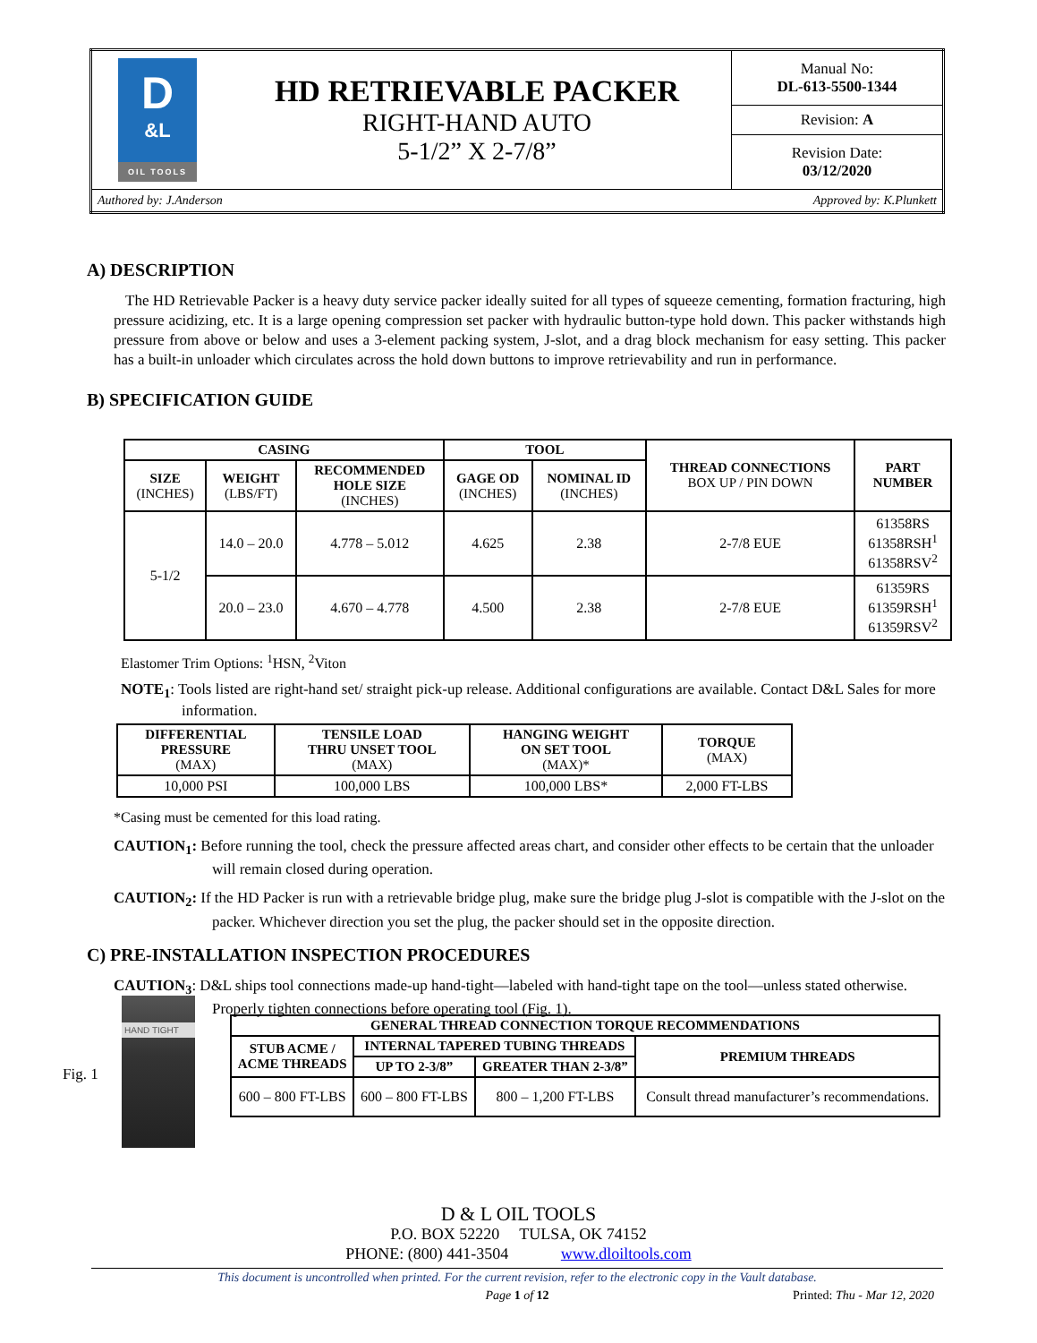| D &L OIL TOOLS | HD RETRIEVABLE PACKER RIGHT-HAND AUTO 5-1/2” X 2-7/8” | Manual No: DL-613-5500-1344 |
| | | Revision: A |
| | | Revision Date: 03/12/2020 |
| Authored by: J.Anderson Approved by: K.Plunkett | | |
A) DESCRIPTION
The HD Retrievable Packer is a heavy duty service packer ideally suited for all types of squeeze cementing, formation fracturing, high pressure acidizing, etc. It is a large opening compression set packer with hydraulic button-type hold down. This packer withstands high pressure from above or below and uses a 3-element packing system, J-slot, and a drag block mechanism for easy setting. This packer has a built-in unloader which circulates across the hold down buttons to improve retrievability and run in performance.
B) SPECIFICATION GUIDE
| CASING | | | TOOL | | THREAD CONNECTIONS BOX UP / PIN DOWN | PART NUMBER |
| --- | --- | --- | --- | --- | --- | --- |
| SIZE (INCHES) | WEIGHT (LBS/FT) | RECOMMENDED HOLE SIZE (INCHES) | GAGE OD (INCHES) | NOMINAL ID (INCHES) | | |
| 5-1/2 | 14.0 – 20.0 | 4.778 – 5.012 | 4.625 | 2.38 | 2-7/8 EUE | 61358RS 61358RSH<sup>1</sup> 61358RSV<sup>2</sup> |
| | 20.0 – 23.0 | 4.670 – 4.778 | 4.500 | 2.38 | 2-7/8 EUE | 61359RS 61359RSH<sup>1</sup> 61359RSV<sup>2</sup> |
Elastomer Trim Options: <sup>1</sup>HSN, <sup>2</sup>Viton
NOTE<sub>1</sub>: Tools listed are right-hand set/ straight pick-up release. Additional configurations are available. Contact D&L Sales for more information.
| DIFFERENTIAL PRESSURE (MAX) | TENSILE LOAD THRU UNSET TOOL (MAX) | HANGING WEIGHT ON SET TOOL (MAX)* | TORQUE (MAX) |
| --- | --- | --- | --- |
| 10,000 PSI | 100,000 LBS | 100,000 LBS* | 2,000 FT-LBS |
*Casing must be cemented for this load rating.
CAUTION<sub>1</sub>: Before running the tool, check the pressure affected areas chart, and consider other effects to be certain that the unloader will remain closed during operation.
CAUTION<sub>2</sub>: If the HD Packer is run with a retrievable bridge plug, make sure the bridge plug J-slot is compatible with the J-slot on the packer. Whichever direction you set the plug, the packer should set in the opposite direction.
C) PRE-INSTALLATION INSPECTION PROCEDURES
CAUTION<sub>3</sub>: D&L ships tool connections made-up hand-tight—labeled with hand-tight tape on the tool—unless stated otherwise. Properly tighten connections before operating tool (Fig. 1).
Fig. 1
HAND TIGHT
| GENERAL THREAD CONNECTION TORQUE RECOMMENDATIONS | | | |
| --- | --- | --- | --- |
| STUB ACME / ACME THREADS | INTERNAL TAPERED TUBING THREADS | | PREMIUM THREADS |
| | UP TO 2-3/8” | GREATER THAN 2-3/8” | |
| 600 – 800 FT-LBS | 600 – 800 FT-LBS | 800 – 1,200 FT-LBS | Consult thread manufacturer’s recommendations. |
D & L OIL TOOLS
P.O. BOX 52220 TULSA, OK 74152
PHONE: (800) 441-3504 www.dloiltools.com
This document is uncontrolled when printed. For the current revision, refer to the electronic copy in the Vault database.
Page 1 of 12 Printed: Thu - Mar 12, 2020